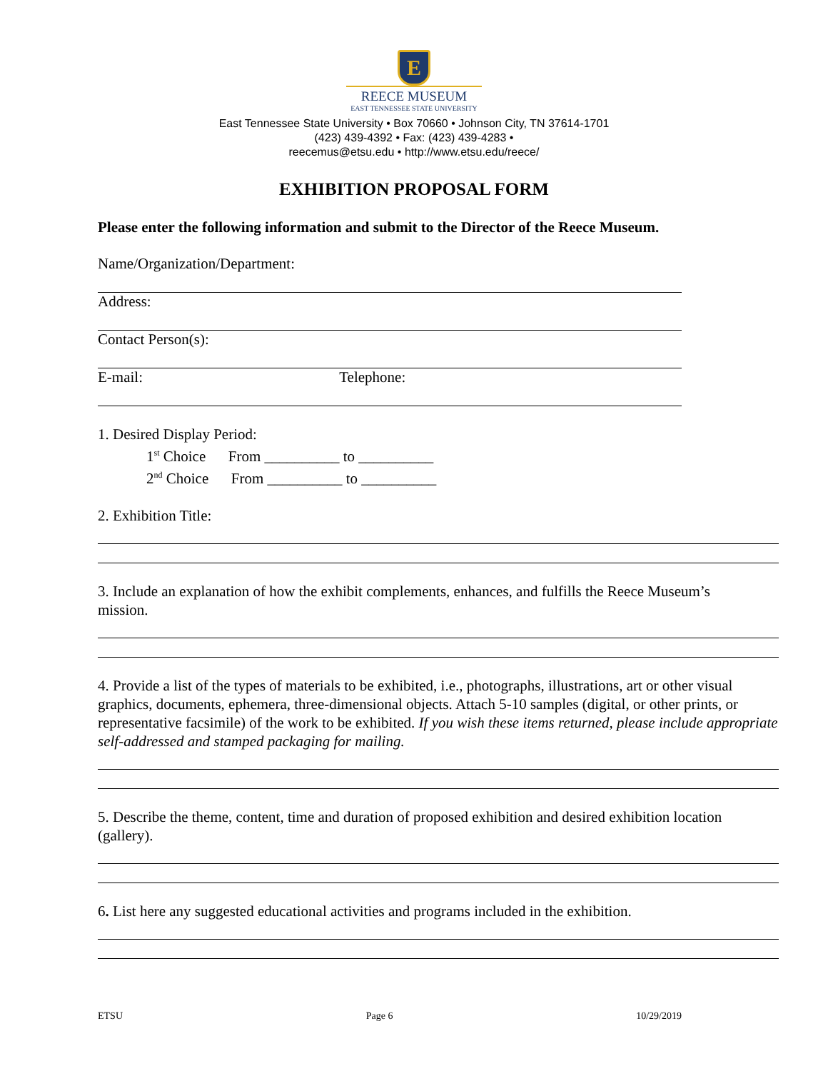E
REECE MUSEUM
EAST TENNESSEE STATE UNIVERSITY
East Tennessee State University • Box 70660 • Johnson City, TN 37614-1701
(423) 439-4392 • Fax: (423) 439-4283 •
reecemus@etsu.edu • http://www.etsu.edu/reece/
EXHIBITION PROPOSAL FORM
Please enter the following information and submit to the Director of the Reece Museum.
Name/Organization/Department:
Address:
Contact Person(s):
E-mail: Telephone:
1. Desired Display Period:
1<sup>st</sup> Choice From __________ to __________
2<sup>nd</sup> Choice From __________ to __________
2. Exhibition Title:
3. Include an explanation of how the exhibit complements, enhances, and fulfills the Reece Museum’s mission.
4. Provide a list of the types of materials to be exhibited, i.e., photographs, illustrations, art or other visual graphics, documents, ephemera, three-dimensional objects. Attach 5-10 samples (digital, or other prints, or representative facsimile) of the work to be exhibited. If you wish these items returned, please include appropriate self-addressed and stamped packaging for mailing.
5. Describe the theme, content, time and duration of proposed exhibition and desired exhibition location (gallery).
6. List here any suggested educational activities and programs included in the exhibition.
ETSU Page 6 10/29/2019